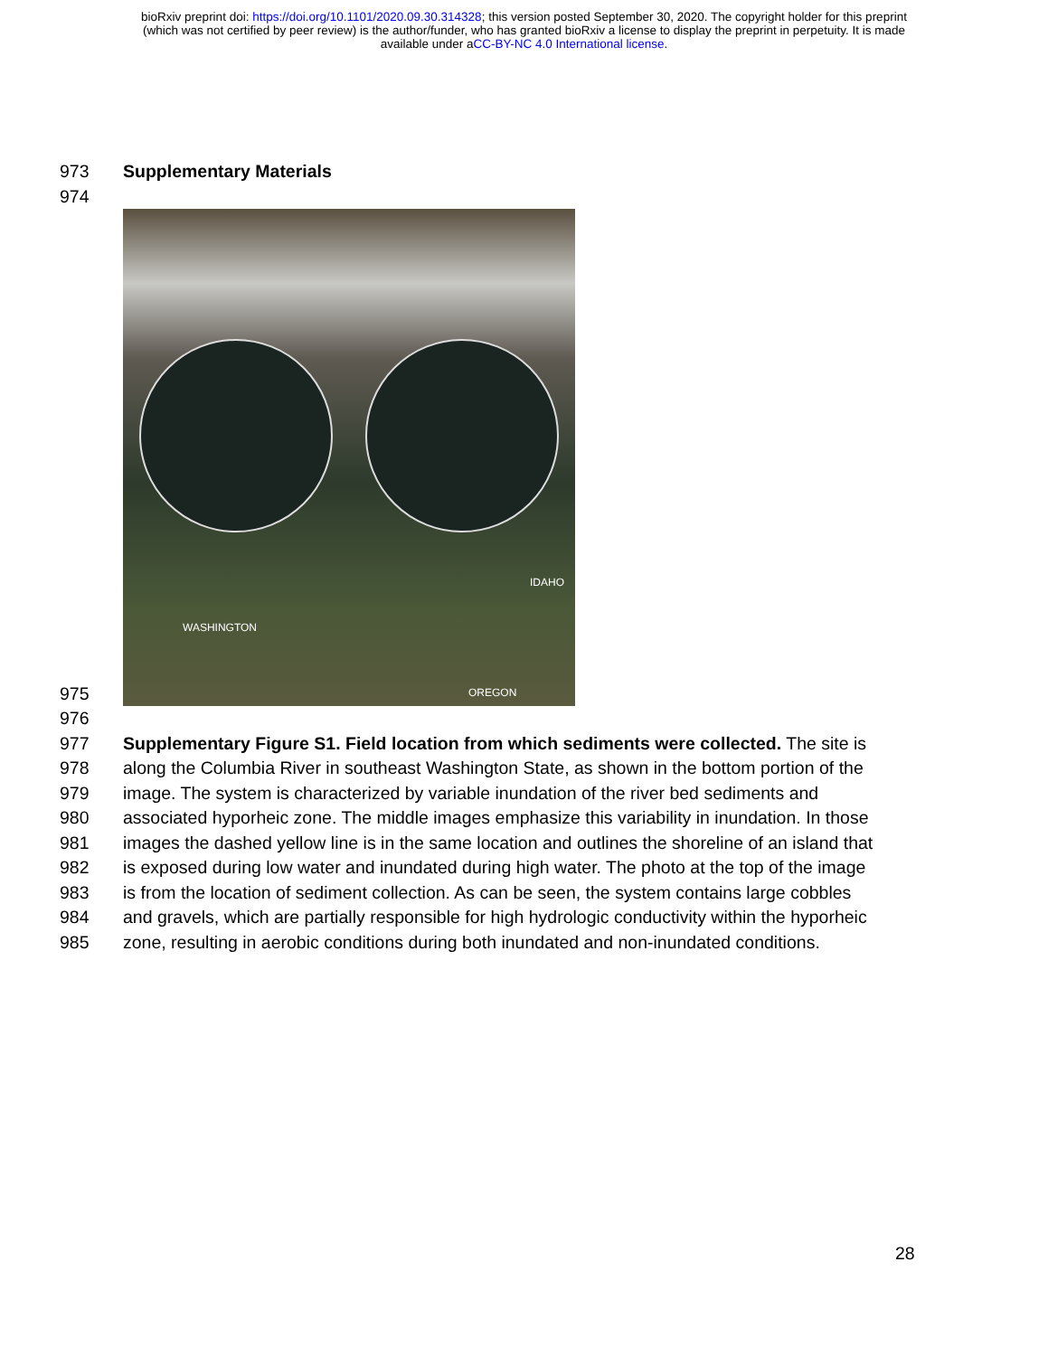bioRxiv preprint doi: https://doi.org/10.1101/2020.09.30.314328; this version posted September 30, 2020. The copyright holder for this preprint
(which was not certified by peer review) is the author/funder, who has granted bioRxiv a license to display the preprint in perpetuity. It is made
available under aCC-BY-NC 4.0 International license.
973 Supplementary Materials
974
975
WASHINGTON
IDAHO
OREGON
976
977 Supplementary Figure S1. Field location from which sediments were collected. The site is
978 along the Columbia River in southeast Washington State, as shown in the bottom portion of the
979 image. The system is characterized by variable inundation of the river bed sediments and
980 associated hyporheic zone. The middle images emphasize this variability in inundation. In those
981 images the dashed yellow line is in the same location and outlines the shoreline of an island that
982 is exposed during low water and inundated during high water. The photo at the top of the image
983 is from the location of sediment collection. As can be seen, the system contains large cobbles
984 and gravels, which are partially responsible for high hydrologic conductivity within the hyporheic
985 zone, resulting in aerobic conditions during both inundated and non-inundated conditions.
28